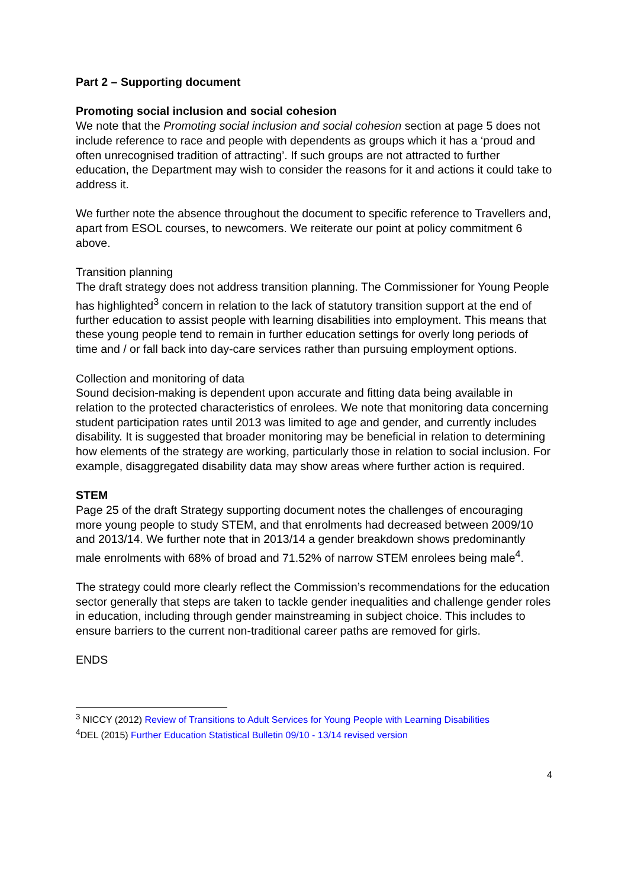Part 2 – Supporting document
Promoting social inclusion and social cohesion
We note that the Promoting social inclusion and social cohesion section at page 5 does not include reference to race and people with dependents as groups which it has a ‘proud and often unrecognised tradition of attracting’. If such groups are not attracted to further education, the Department may wish to consider the reasons for it and actions it could take to address it.
We further note the absence throughout the document to specific reference to Travellers and, apart from ESOL courses, to newcomers. We reiterate our point at policy commitment 6 above.
Transition planning
The draft strategy does not address transition planning. The Commissioner for Young People has highlighted<sup>3</sup> concern in relation to the lack of statutory transition support at the end of further education to assist people with learning disabilities into employment. This means that these young people tend to remain in further education settings for overly long periods of time and / or fall back into day-care services rather than pursuing employment options.
Collection and monitoring of data
Sound decision-making is dependent upon accurate and fitting data being available in relation to the protected characteristics of enrolees. We note that monitoring data concerning student participation rates until 2013 was limited to age and gender, and currently includes disability. It is suggested that broader monitoring may be beneficial in relation to determining how elements of the strategy are working, particularly those in relation to social inclusion. For example, disaggregated disability data may show areas where further action is required.
STEM
Page 25 of the draft Strategy supporting document notes the challenges of encouraging more young people to study STEM, and that enrolments had decreased between 2009/10 and 2013/14. We further note that in 2013/14 a gender breakdown shows predominantly male enrolments with 68% of broad and 71.52% of narrow STEM enrolees being male<sup>4</sup>.
The strategy could more clearly reflect the Commission’s recommendations for the education sector generally that steps are taken to tackle gender inequalities and challenge gender roles in education, including through gender mainstreaming in subject choice. This includes to ensure barriers to the current non-traditional career paths are removed for girls.
ENDS
<sup>3</sup> NICCY (2012) Review of Transitions to Adult Services for Young People with Learning Disabilities
<sup>4</sup> DEL (2015) Further Education Statistical Bulletin 09/10 - 13/14 revised version
4